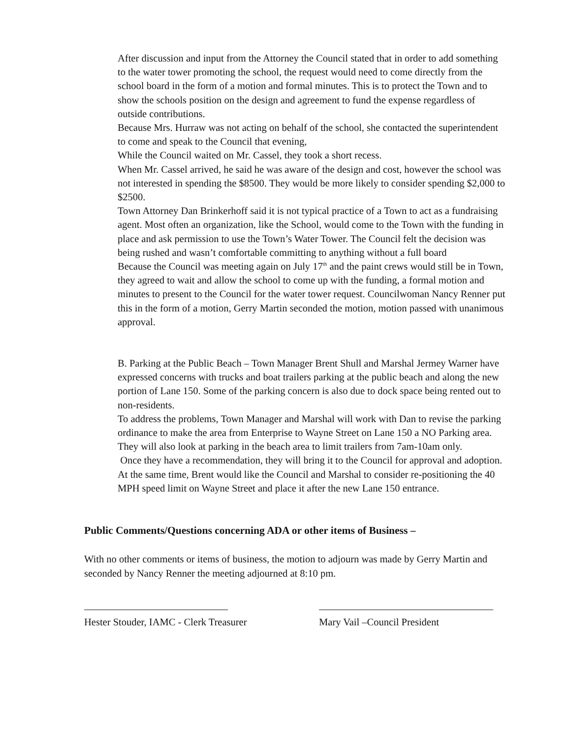After discussion and input from the Attorney the Council stated that in order to add something to the water tower promoting the school, the request would need to come directly from the school board in the form of a motion and formal minutes. This is to protect the Town and to show the schools position on the design and agreement to fund the expense regardless of outside contributions.
Because Mrs. Hurraw was not acting on behalf of the school, she contacted the superintendent to come and speak to the Council that evening,
While the Council waited on Mr. Cassel, they took a short recess.
When Mr. Cassel arrived, he said he was aware of the design and cost, however the school was not interested in spending the $8500. They would be more likely to consider spending $2,000 to $2500.
Town Attorney Dan Brinkerhoff said it is not typical practice of a Town to act as a fundraising agent. Most often an organization, like the School, would come to the Town with the funding in place and ask permission to use the Town’s Water Tower. The Council felt the decision was being rushed and wasn’t comfortable committing to anything without a full board
Because the Council was meeting again on July 17<sup>th</sup> and the paint crews would still be in Town, they agreed to wait and allow the school to come up with the funding, a formal motion and minutes to present to the Council for the water tower request. Councilwoman Nancy Renner put this in the form of a motion, Gerry Martin seconded the motion, motion passed with unanimous approval.
B. Parking at the Public Beach – Town Manager Brent Shull and Marshal Jermey Warner have expressed concerns with trucks and boat trailers parking at the public beach and along the new portion of Lane 150. Some of the parking concern is also due to dock space being rented out to non-residents.
To address the problems, Town Manager and Marshal will work with Dan to revise the parking ordinance to make the area from Enterprise to Wayne Street on Lane 150 a NO Parking area. They will also look at parking in the beach area to limit trailers from 7am-10am only.
Once they have a recommendation, they will bring it to the Council for approval and adoption.
At the same time, Brent would like the Council and Marshal to consider re-positioning the 40 MPH speed limit on Wayne Street and place it after the new Lane 150 entrance.
Public Comments/Questions concerning ADA or other items of Business –
With no other comments or items of business, the motion to adjourn was made by Gerry Martin and seconded by Nancy Renner the meeting adjourned at 8:10 pm.
Hester Stouder, IAMC - Clerk Treasurer
Mary Vail –Council President